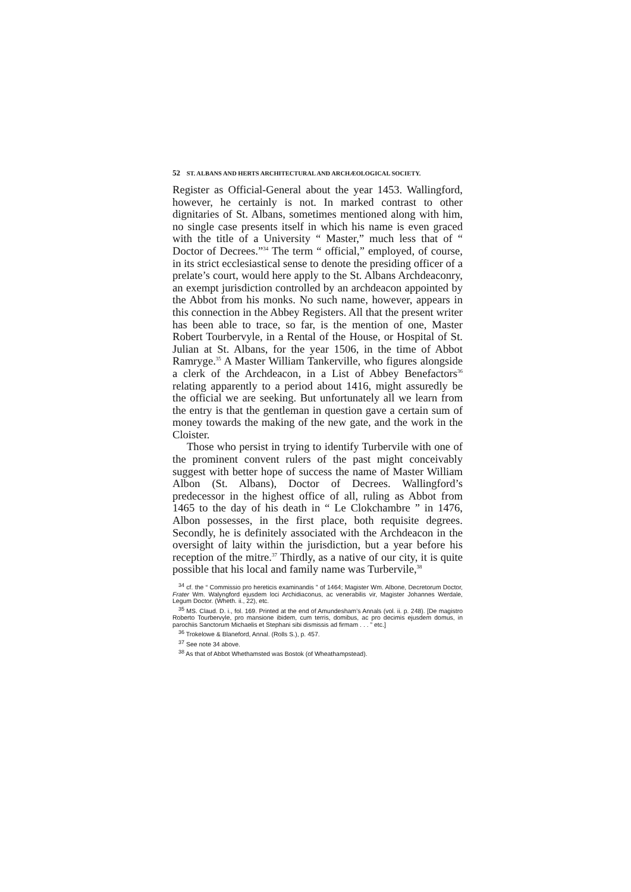52 ST. ALBANS AND HERTS ARCHITECTURAL AND ARCHÆOLOGICAL SOCIETY.
Register as Official-General about the year 1453. Wallingford, however, he certainly is not. In marked contrast to other dignitaries of St. Albans, sometimes mentioned along with him, no single case presents itself in which his name is even graced with the title of a University “ Master,” much less that of “ Doctor of Decrees.”<sup>34</sup> The term “ official,” employed, of course, in its strict ecclesiastical sense to denote the presiding officer of a prelate’s court, would here apply to the St. Albans Archdeaconry, an exempt jurisdiction controlled by an archdeacon appointed by the Abbot from his monks. No such name, however, appears in this connection in the Abbey Registers. All that the present writer has been able to trace, so far, is the mention of one, Master Robert Tourbervyle, in a Rental of the House, or Hospital of St. Julian at St. Albans, for the year 1506, in the time of Abbot Ramryge.<sup>35</sup> A Master William Tankerville, who figures alongside a clerk of the Archdeacon, in a List of Abbey Benefactors<sup>36</sup> relating apparently to a period about 1416, might assuredly be the official we are seeking. But unfortunately all we learn from the entry is that the gentleman in question gave a certain sum of money towards the making of the new gate, and the work in the Cloister.
Those who persist in trying to identify Turbervile with one of the prominent convent rulers of the past might conceivably suggest with better hope of success the name of Master William Albon (St. Albans), Doctor of Decrees. Wallingford’s predecessor in the highest office of all, ruling as Abbot from 1465 to the day of his death in “ Le Clokchambre ” in 1476, Albon possesses, in the first place, both requisite degrees. Secondly, he is definitely associated with the Archdeacon in the oversight of laity within the jurisdiction, but a year before his reception of the mitre.<sup>37</sup> Thirdly, as a native of our city, it is quite possible that his local and family name was Turbervile,<sup>38</sup>
<sup>34</sup> cf. the “ Commissio pro hereticis examinandis ” of 1464; Magister Wm. Albone, Decretorum Doctor, Frater Wm. Walyngford ejusdem loci Archidiaconus, ac venerabilis vir, Magister Johannes Werdale, Legum Doctor. (Wheth. ii., 22), etc.
<sup>35</sup> MS. Claud. D. i., fol. 169. Printed at the end of Amundesham’s Annals (vol. ii. p. 248). [De magistro Roberto Tourbervyle, pro mansione ibidem, cum terris, domibus, ac pro decimis ejusdem domus, in parochiis Sanctorum Michaelis et Stephani sibi dismissis ad firmam . . . ” etc.]
<sup>36</sup> Trokelowe & Blaneford, Annal. (Rolls S.), p. 457.
<sup>37</sup> See note 34 above.
<sup>38</sup> As that of Abbot Whethamsted was Bostok (of Wheathampstead).